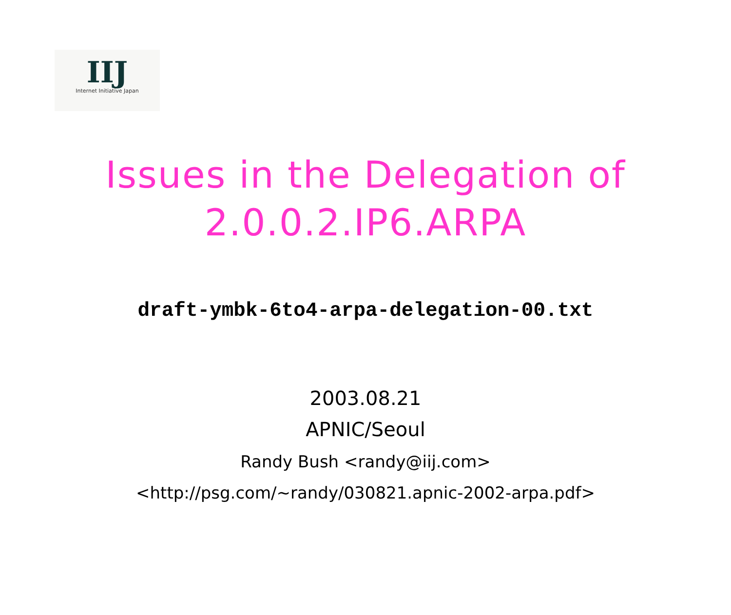IIJ
Internet Initiative Japan
Issues in the Delegation of
2.0.0.2.IP6.ARPA
draft-ymbk-6to4-arpa-delegation-00.txt
2003.08.21
APNIC/Seoul
Randy Bush <randy@iij.com>
<http://psg.com/~randy/030821.apnic-2002-arpa.pdf>